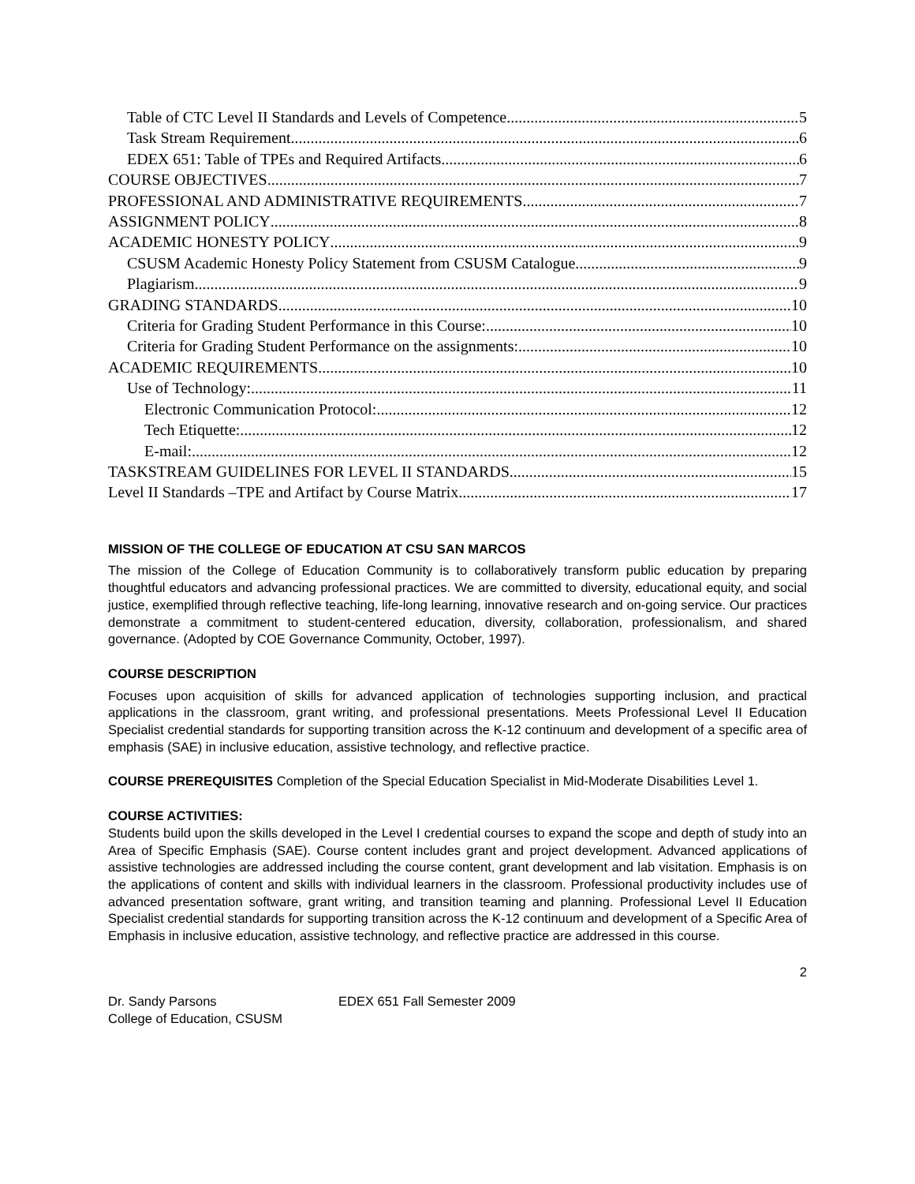Table of CTC Level II Standards and Levels of Competence 5
Task Stream Requirement 6
EDEX 651: Table of TPEs and Required Artifacts 6
COURSE OBJECTIVES 7
PROFESSIONAL AND ADMINISTRATIVE REQUIREMENTS 7
ASSIGNMENT POLICY 8
ACADEMIC HONESTY POLICY 9
CSUSM Academic Honesty Policy Statement from CSUSM Catalogue 9
Plagiarism 9
GRADING STANDARDS 10
Criteria for Grading Student Performance in this Course: 10
Criteria for Grading Student Performance on the assignments: 10
ACADEMIC REQUIREMENTS 10
Use of Technology: 11
Electronic Communication Protocol: 12
Tech Etiquette: 12
E-mail: 12
TASKSTREAM GUIDELINES FOR LEVEL II STANDARDS 15
Level II Standards –TPE and Artifact by Course Matrix 17
MISSION OF THE COLLEGE OF EDUCATION AT CSU SAN MARCOS
The mission of the College of Education Community is to collaboratively transform public education by preparing thoughtful educators and advancing professional practices. We are committed to diversity, educational equity, and social justice, exemplified through reflective teaching, life-long learning, innovative research and on-going service. Our practices demonstrate a commitment to student-centered education, diversity, collaboration, professionalism, and shared governance. (Adopted by COE Governance Community, October, 1997).
COURSE DESCRIPTION
Focuses upon acquisition of skills for advanced application of technologies supporting inclusion, and practical applications in the classroom, grant writing, and professional presentations. Meets Professional Level II Education Specialist credential standards for supporting transition across the K-12 continuum and development of a specific area of emphasis (SAE) in inclusive education, assistive technology, and reflective practice.
COURSE PREREQUISITES Completion of the Special Education Specialist in Mid-Moderate Disabilities Level 1.
COURSE ACTIVITIES:
Students build upon the skills developed in the Level I credential courses to expand the scope and depth of study into an Area of Specific Emphasis (SAE). Course content includes grant and project development. Advanced applications of assistive technologies are addressed including the course content, grant development and lab visitation. Emphasis is on the applications of content and skills with individual learners in the classroom. Professional productivity includes use of advanced presentation software, grant writing, and transition teaming and planning. Professional Level II Education Specialist credential standards for supporting transition across the K-12 continuum and development of a Specific Area of Emphasis in inclusive education, assistive technology, and reflective practice are addressed in this course.
2
Dr. Sandy Parsons EDEX 651 Fall Semester 2009
College of Education, CSUSM